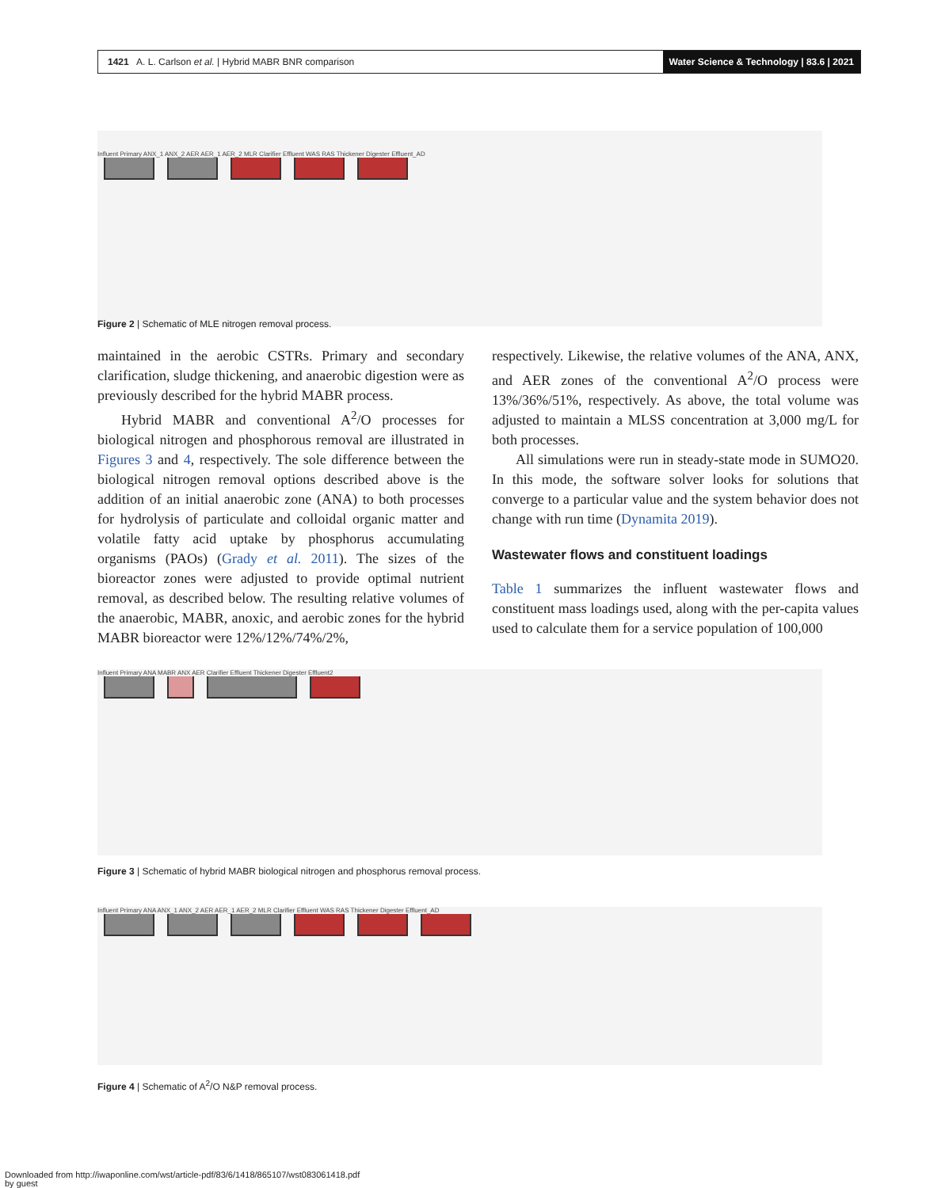1421 A. L. Carlson et al. | Hybrid MABR BNR comparison Water Science & Technology | 83.6 | 2021
Influent Primary ANX_1 ANX_2 AER AER_1 AER_2 MLR Clarifier Effluent WAS RAS Thickener Digester Effluent_AD
Figure 2 | Schematic of MLE nitrogen removal process.
maintained in the aerobic CSTRs. Primary and secondary clarification, sludge thickening, and anaerobic digestion were as previously described for the hybrid MABR process.
Hybrid MABR and conventional A<sup>2</sup>/O processes for biological nitrogen and phosphorous removal are illustrated in Figures 3 and 4, respectively. The sole difference between the biological nitrogen removal options described above is the addition of an initial anaerobic zone (ANA) to both processes for hydrolysis of particulate and colloidal organic matter and volatile fatty acid uptake by phosphorus accumulating organisms (PAOs) (Grady et al. 2011). The sizes of the bioreactor zones were adjusted to provide optimal nutrient removal, as described below. The resulting relative volumes of the anaerobic, MABR, anoxic, and aerobic zones for the hybrid MABR bioreactor were 12%/12%/74%/2%,
respectively. Likewise, the relative volumes of the ANA, ANX, and AER zones of the conventional A<sup>2</sup>/O process were 13%/36%/51%, respectively. As above, the total volume was adjusted to maintain a MLSS concentration at 3,000 mg/L for both processes.
All simulations were run in steady-state mode in SUMO20. In this mode, the software solver looks for solutions that converge to a particular value and the system behavior does not change with run time (Dynamita 2019).
Wastewater flows and constituent loadings
Table 1 summarizes the influent wastewater flows and constituent mass loadings used, along with the per-capita values used to calculate them for a service population of 100,000
Influent Primary ANA MABR ANX AER Clarifier Effluent Thickener Digester Effluent2
Figure 3 | Schematic of hybrid MABR biological nitrogen and phosphorus removal process.
Influent Primary ANA ANX_1 ANX_2 AER AER_1 AER_2 MLR Clarifier Effluent WAS RAS Thickener Digester Effluent_AD
Figure 4 | Schematic of A<sup>2</sup>/O N&P removal process.
Downloaded from http://iwaponline.com/wst/article-pdf/83/6/1418/865107/wst083061418.pdf
by guest